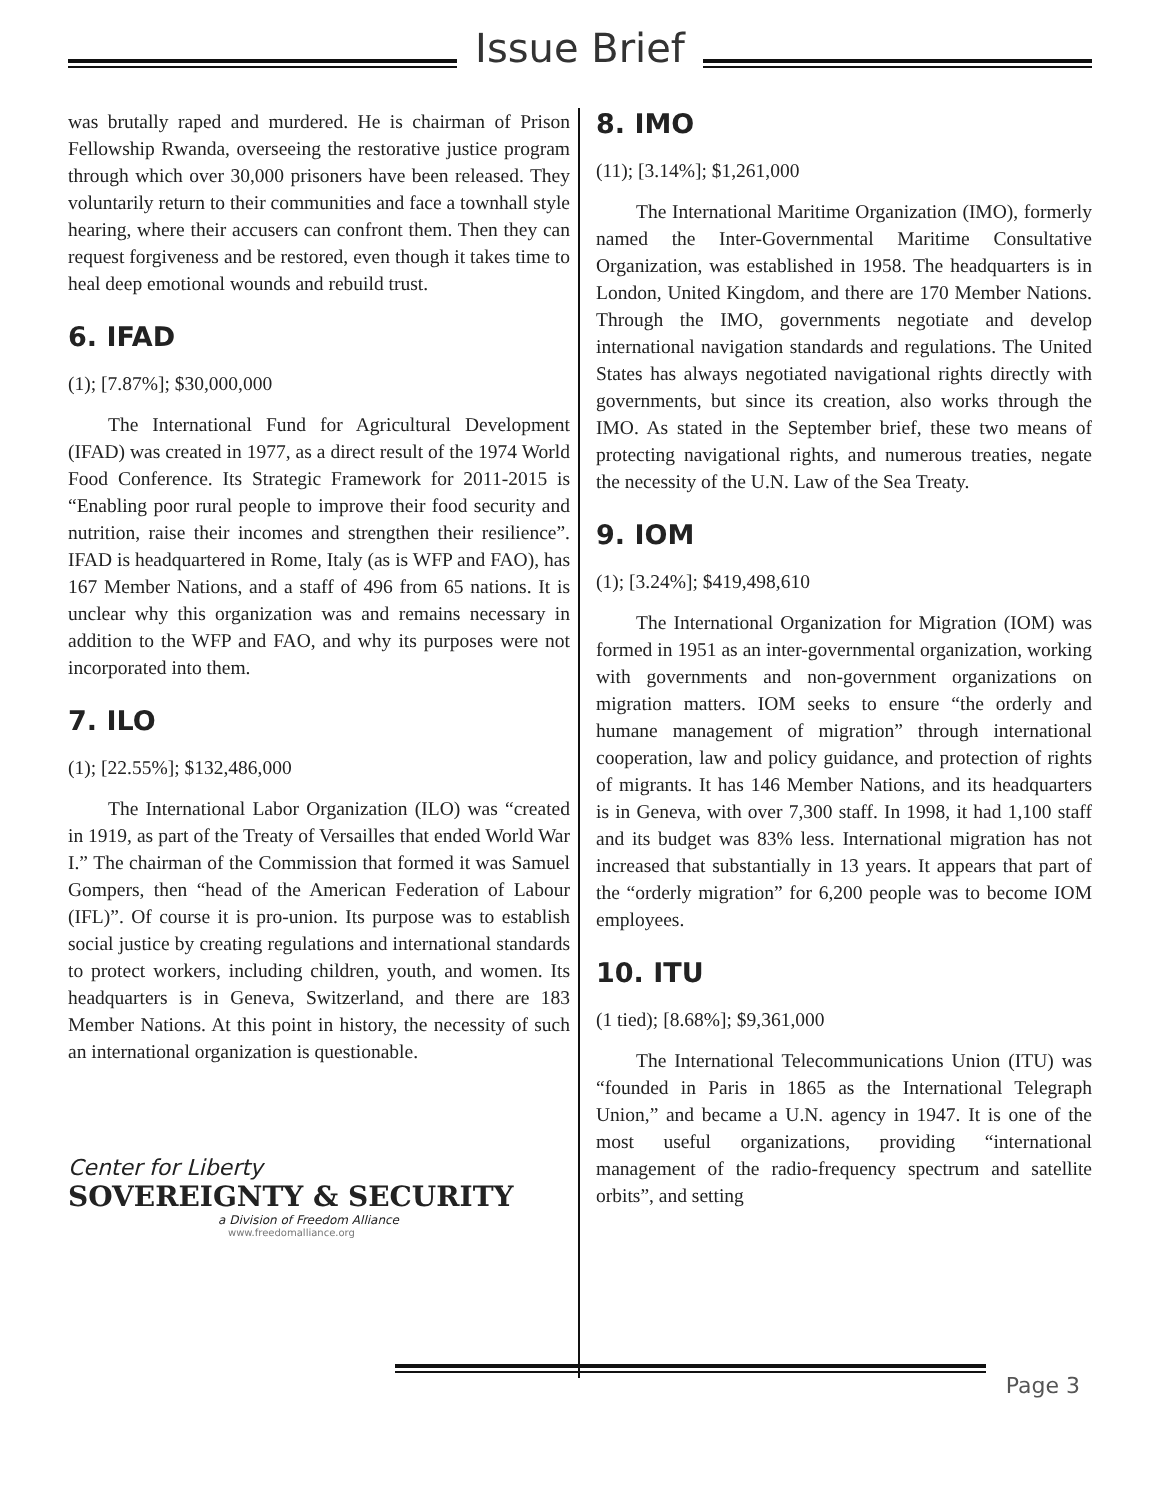Issue Brief
was brutally raped and murdered. He is chairman of Prison Fellowship Rwanda, overseeing the restorative justice program through which over 30,000 prisoners have been released. They voluntarily return to their communities and face a townhall style hearing, where their accusers can confront them. Then they can request forgiveness and be restored, even though it takes time to heal deep emotional wounds and rebuild trust.
6. IFAD
(1); [7.87%]; $30,000,000
The International Fund for Agricultural Development (IFAD) was created in 1977, as a direct result of the 1974 World Food Conference. Its Strategic Framework for 2011-2015 is “Enabling poor rural people to improve their food security and nutrition, raise their incomes and strengthen their resilience”. IFAD is headquartered in Rome, Italy (as is WFP and FAO), has 167 Member Nations, and a staff of 496 from 65 nations. It is unclear why this organization was and remains necessary in addition to the WFP and FAO, and why its purposes were not incorporated into them.
7. ILO
(1); [22.55%]; $132,486,000
The International Labor Organization (ILO) was “created in 1919, as part of the Treaty of Versailles that ended World War I.” The chairman of the Commission that formed it was Samuel Gompers, then “head of the American Federation of Labour (IFL)”. Of course it is pro-union. Its purpose was to establish social justice by creating regulations and international standards to protect workers, including children, youth, and women. Its headquarters is in Geneva, Switzerland, and there are 183 Member Nations. At this point in history, the necessity of such an international organization is questionable.
Center for Liberty
SOVEREIGNTY & SECURITY
a Division of Freedom Alliance
www.freedomalliance.org
8. IMO
(11); [3.14%]; $1,261,000
The International Maritime Organization (IMO), formerly named the Inter-Governmental Maritime Consultative Organization, was established in 1958. The headquarters is in London, United Kingdom, and there are 170 Member Nations. Through the IMO, governments negotiate and develop international navigation standards and regulations. The United States has always negotiated navigational rights directly with governments, but since its creation, also works through the IMO. As stated in the September brief, these two means of protecting navigational rights, and numerous treaties, negate the necessity of the U.N. Law of the Sea Treaty.
9. IOM
(1); [3.24%]; $419,498,610
The International Organization for Migration (IOM) was formed in 1951 as an inter-governmental organization, working with governments and non-government organizations on migration matters. IOM seeks to ensure “the orderly and humane management of migration” through international cooperation, law and policy guidance, and protection of rights of migrants. It has 146 Member Nations, and its headquarters is in Geneva, with over 7,300 staff. In 1998, it had 1,100 staff and its budget was 83% less. International migration has not increased that substantially in 13 years. It appears that part of the “orderly migration” for 6,200 people was to become IOM employees.
10. ITU
(1 tied); [8.68%]; $9,361,000
The International Telecommunications Union (ITU) was “founded in Paris in 1865 as the International Telegraph Union,” and became a U.N. agency in 1947. It is one of the most useful organizations, providing “international management of the radio-frequency spectrum and satellite orbits”, and setting
Page 3